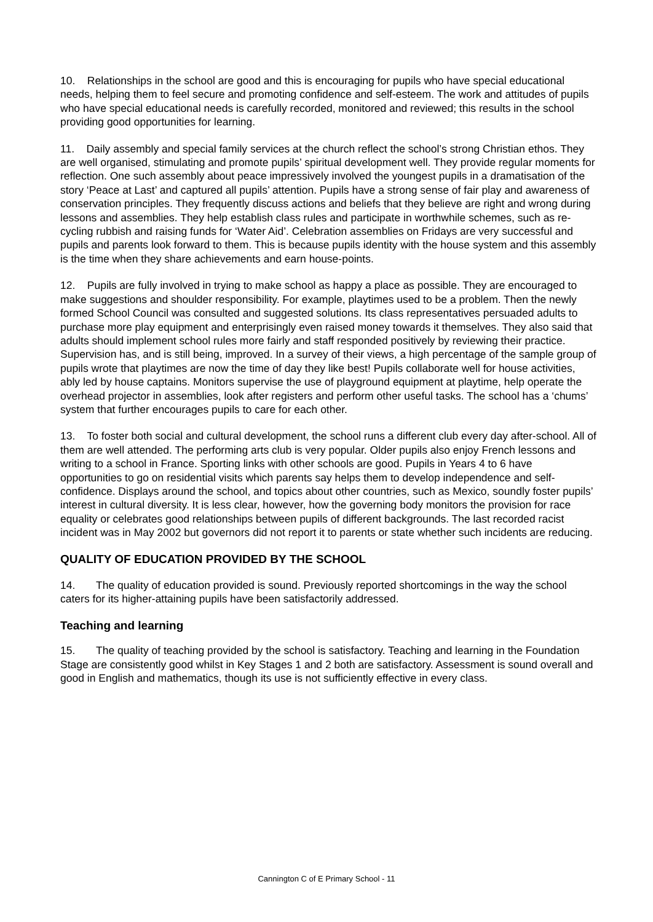10. Relationships in the school are good and this is encouraging for pupils who have special educational needs, helping them to feel secure and promoting confidence and self-esteem. The work and attitudes of pupils who have special educational needs is carefully recorded, monitored and reviewed; this results in the school providing good opportunities for learning.
11. Daily assembly and special family services at the church reflect the school’s strong Christian ethos. They are well organised, stimulating and promote pupils’ spiritual development well. They provide regular moments for reflection. One such assembly about peace impressively involved the youngest pupils in a dramatisation of the story ‘Peace at Last’ and captured all pupils’ attention. Pupils have a strong sense of fair play and awareness of conservation principles. They frequently discuss actions and beliefs that they believe are right and wrong during lessons and assemblies. They help establish class rules and participate in worthwhile schemes, such as re-cycling rubbish and raising funds for ‘Water Aid’. Celebration assemblies on Fridays are very successful and pupils and parents look forward to them. This is because pupils identity with the house system and this assembly is the time when they share achievements and earn house-points.
12. Pupils are fully involved in trying to make school as happy a place as possible. They are encouraged to make suggestions and shoulder responsibility. For example, playtimes used to be a problem. Then the newly formed School Council was consulted and suggested solutions. Its class representatives persuaded adults to purchase more play equipment and enterprisingly even raised money towards it themselves. They also said that adults should implement school rules more fairly and staff responded positively by reviewing their practice. Supervision has, and is still being, improved. In a survey of their views, a high percentage of the sample group of pupils wrote that playtimes are now the time of day they like best! Pupils collaborate well for house activities, ably led by house captains. Monitors supervise the use of playground equipment at playtime, help operate the overhead projector in assemblies, look after registers and perform other useful tasks. The school has a ‘chums’ system that further encourages pupils to care for each other.
13. To foster both social and cultural development, the school runs a different club every day after-school. All of them are well attended. The performing arts club is very popular. Older pupils also enjoy French lessons and writing to a school in France. Sporting links with other schools are good. Pupils in Years 4 to 6 have opportunities to go on residential visits which parents say helps them to develop independence and self-confidence. Displays around the school, and topics about other countries, such as Mexico, soundly foster pupils’ interest in cultural diversity. It is less clear, however, how the governing body monitors the provision for race equality or celebrates good relationships between pupils of different backgrounds. The last recorded racist incident was in May 2002 but governors did not report it to parents or state whether such incidents are reducing.
QUALITY OF EDUCATION PROVIDED BY THE SCHOOL
14. The quality of education provided is sound. Previously reported shortcomings in the way the school caters for its higher-attaining pupils have been satisfactorily addressed.
Teaching and learning
15. The quality of teaching provided by the school is satisfactory. Teaching and learning in the Foundation Stage are consistently good whilst in Key Stages 1 and 2 both are satisfactory. Assessment is sound overall and good in English and mathematics, though its use is not sufficiently effective in every class.
Cannington C of E Primary School - 11